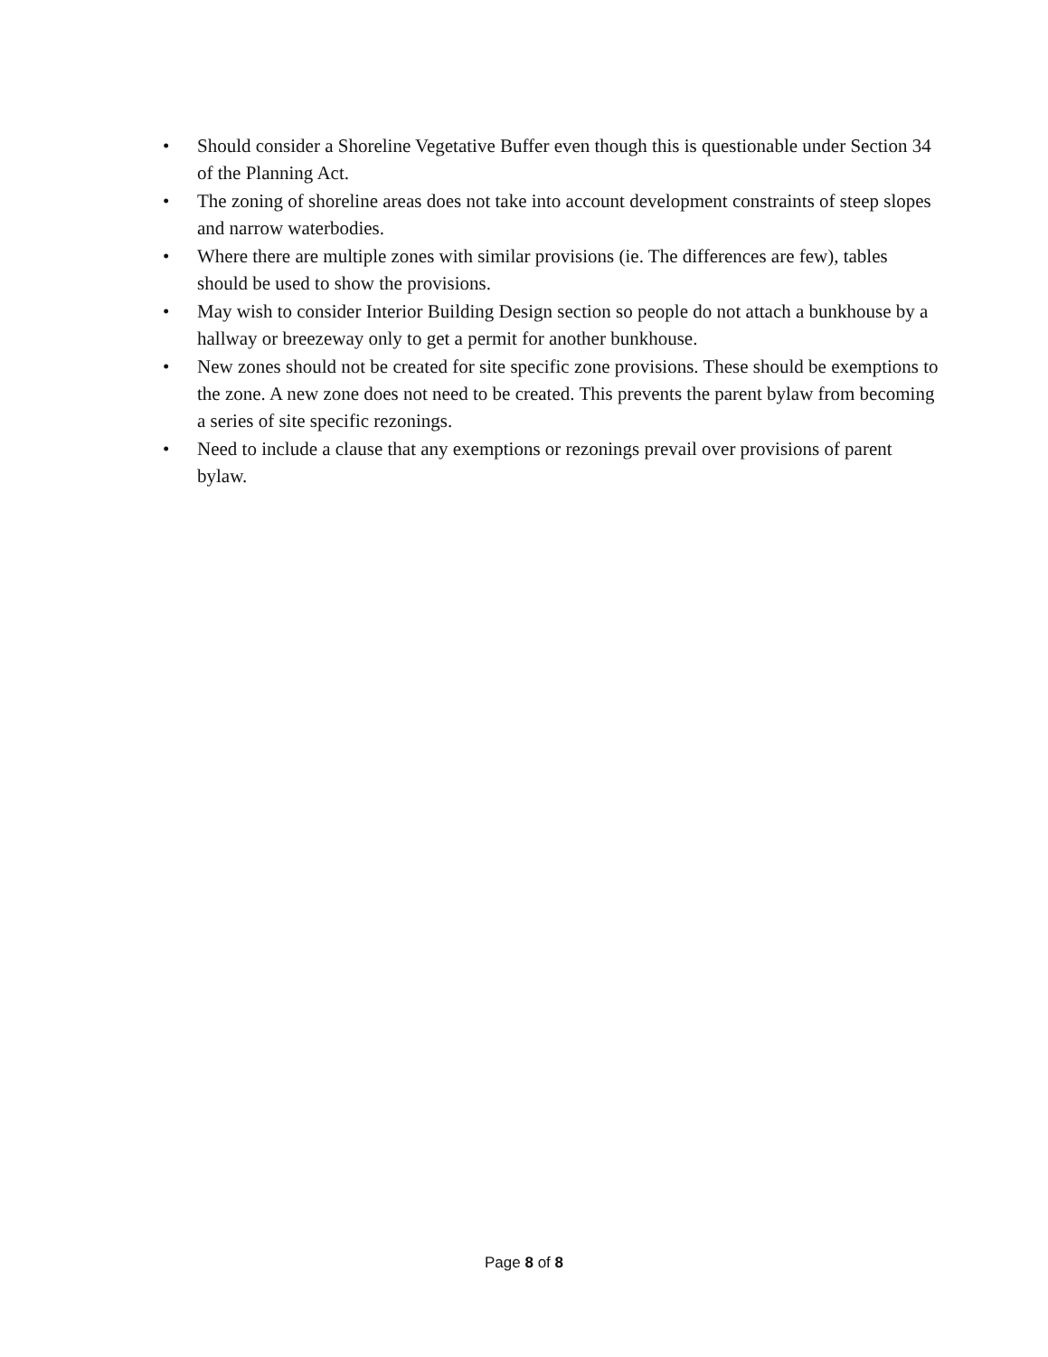• Should consider a Shoreline Vegetative Buffer even though this is questionable under Section 34 of the Planning Act.
• The zoning of shoreline areas does not take into account development constraints of steep slopes and narrow waterbodies.
• Where there are multiple zones with similar provisions (ie. The differences are few), tables should be used to show the provisions.
• May wish to consider Interior Building Design section so people do not attach a bunkhouse by a hallway or breezeway only to get a permit for another bunkhouse.
• New zones should not be created for site specific zone provisions. These should be exemptions to the zone. A new zone does not need to be created. This prevents the parent bylaw from becoming a series of site specific rezonings.
• Need to include a clause that any exemptions or rezonings prevail over provisions of parent bylaw.
Page 8 of 8